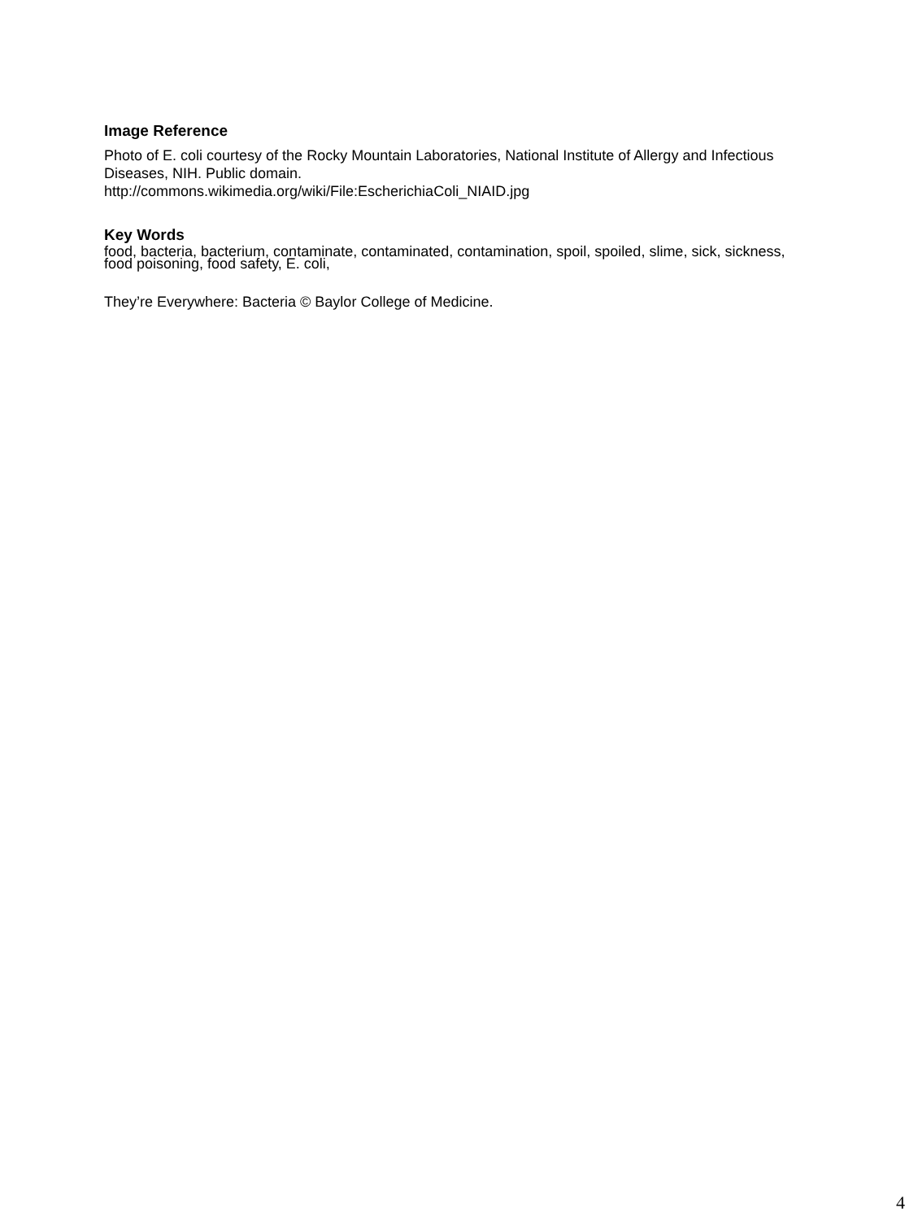Image Reference
Photo of E. coli courtesy of the Rocky Mountain Laboratories, National Institute of Allergy and Infectious Diseases, NIH. Public domain.
http://commons.wikimedia.org/wiki/File:EscherichiaColi_NIAID.jpg
Key Words
food, bacteria, bacterium, contaminate, contaminated, contamination, spoil, spoiled, slime, sick, sickness, food poisoning, food safety, E. coli,
They’re Everywhere: Bacteria © Baylor College of Medicine.
4